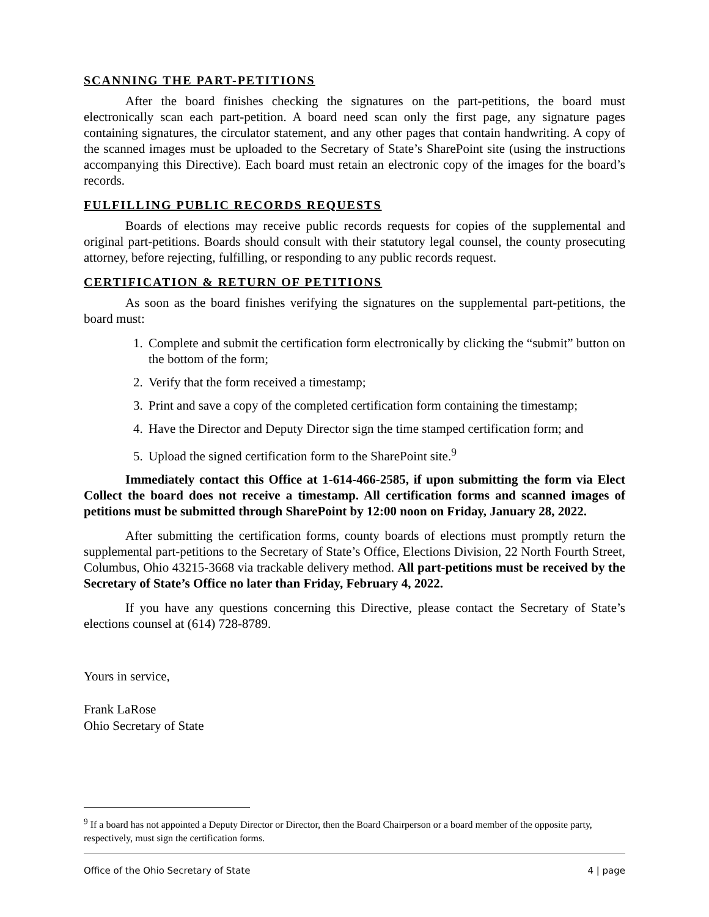SCANNING THE PART-PETITIONS
After the board finishes checking the signatures on the part-petitions, the board must electronically scan each part-petition. A board need scan only the first page, any signature pages containing signatures, the circulator statement, and any other pages that contain handwriting. A copy of the scanned images must be uploaded to the Secretary of State’s SharePoint site (using the instructions accompanying this Directive). Each board must retain an electronic copy of the images for the board’s records.
FULFILLING PUBLIC RECORDS REQUESTS
Boards of elections may receive public records requests for copies of the supplemental and original part-petitions. Boards should consult with their statutory legal counsel, the county prosecuting attorney, before rejecting, fulfilling, or responding to any public records request.
CERTIFICATION & RETURN OF PETITIONS
As soon as the board finishes verifying the signatures on the supplemental part-petitions, the board must:
1. Complete and submit the certification form electronically by clicking the “submit” button on the bottom of the form;
2. Verify that the form received a timestamp;
3. Print and save a copy of the completed certification form containing the timestamp;
4. Have the Director and Deputy Director sign the time stamped certification form; and
5. Upload the signed certification form to the SharePoint site.<sup>9</sup>
Immediately contact this Office at 1-614-466-2585, if upon submitting the form via Elect Collect the board does not receive a timestamp. All certification forms and scanned images of petitions must be submitted through SharePoint by 12:00 noon on Friday, January 28, 2022.
After submitting the certification forms, county boards of elections must promptly return the supplemental part-petitions to the Secretary of State’s Office, Elections Division, 22 North Fourth Street, Columbus, Ohio 43215-3668 via trackable delivery method. All part-petitions must be received by the Secretary of State’s Office no later than Friday, February 4, 2022.
If you have any questions concerning this Directive, please contact the Secretary of State’s elections counsel at (614) 728-8789.
Yours in service,
Frank LaRose
Ohio Secretary of State
<sup>9</sup> If a board has not appointed a Deputy Director or Director, then the Board Chairperson or a board member of the opposite party, respectively, must sign the certification forms.
Office of the Ohio Secretary of State 4 | page